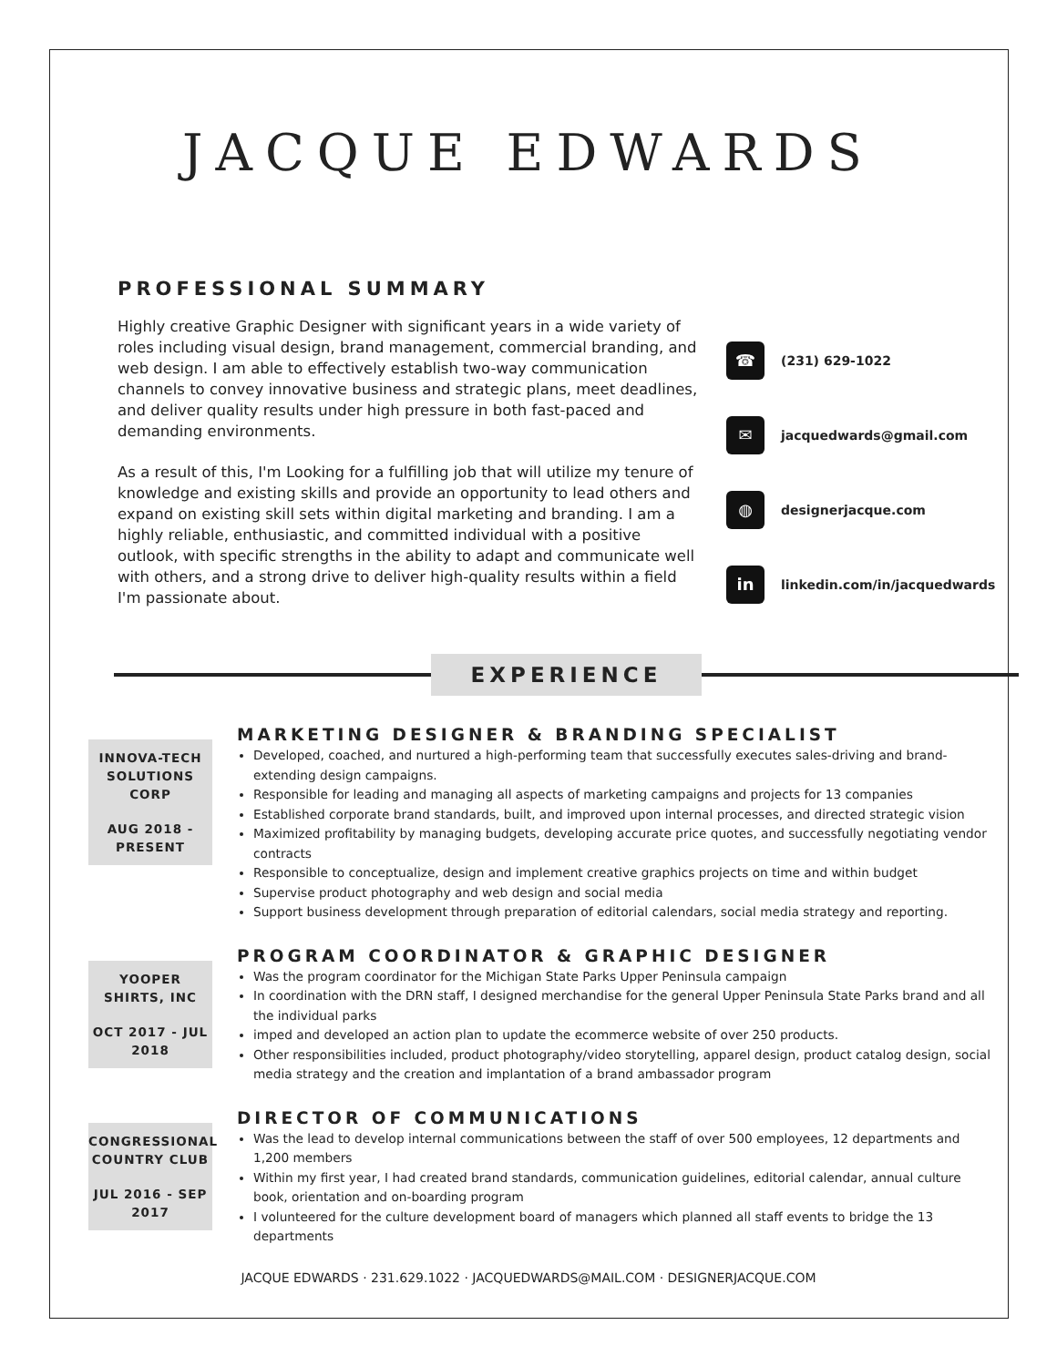JACQUE EDWARDS
PROFESSIONAL SUMMARY
Highly creative Graphic Designer with significant years in a wide variety of roles including visual design, brand management, commercial branding, and web design. I am able to effectively establish two-way communication channels to convey innovative business and strategic plans, meet deadlines, and deliver quality results under high pressure in both fast-paced and demanding environments.
As a result of this, I'm Looking for a fulfilling job that will utilize my tenure of knowledge and existing skills and provide an opportunity to lead others and expand on existing skill sets within digital marketing and branding. I am a highly reliable, enthusiastic, and committed individual with a positive outlook, with specific strengths in the ability to adapt and communicate well with others, and a strong drive to deliver high-quality results within a field I'm passionate about.
☎ (231) 629-1022
✉ jacquedwards@gmail.com
◍ designerjacque.com
in linkedin.com/in/jacquedwards
EXPERIENCE
INNOVA-TECH SOLUTIONS CORP
AUG 2018 - PRESENT
MARKETING DESIGNER & BRANDING SPECIALIST
Developed, coached, and nurtured a high-performing team that successfully executes sales-driving and brand-extending design campaigns.
Responsible for leading and managing all aspects of marketing campaigns and projects for 13 companies
Established corporate brand standards, built, and improved upon internal processes, and directed strategic vision
Maximized profitability by managing budgets, developing accurate price quotes, and successfully negotiating vendor contracts
Responsible to conceptualize, design and implement creative graphics projects on time and within budget
Supervise product photography and web design and social media
Support business development through preparation of editorial calendars, social media strategy and reporting.
YOOPER SHIRTS, INC
OCT 2017 - JUL 2018
PROGRAM COORDINATOR & GRAPHIC DESIGNER
Was the program coordinator for the Michigan State Parks Upper Peninsula campaign
In coordination with the DRN staff, I designed merchandise for the general Upper Peninsula State Parks brand and all the individual parks
imped and developed an action plan to update the ecommerce website of over 250 products.
Other responsibilities included, product photography/video storytelling, apparel design, product catalog design, social media strategy and the creation and implantation of a brand ambassador program
CONGRESSIONAL COUNTRY CLUB
JUL 2016 - SEP 2017
DIRECTOR OF COMMUNICATIONS
Was the lead to develop internal communications between the staff of over 500 employees, 12 departments and 1,200 members
Within my first year, I had created brand standards, communication guidelines, editorial calendar, annual culture book, orientation and on-boarding program
I volunteered for the culture development board of managers which planned all staff events to bridge the 13 departments
JACQUE EDWARDS · 231.629.1022 · JACQUEDWARDS@MAIL.COM · DESIGNERJACQUE.COM